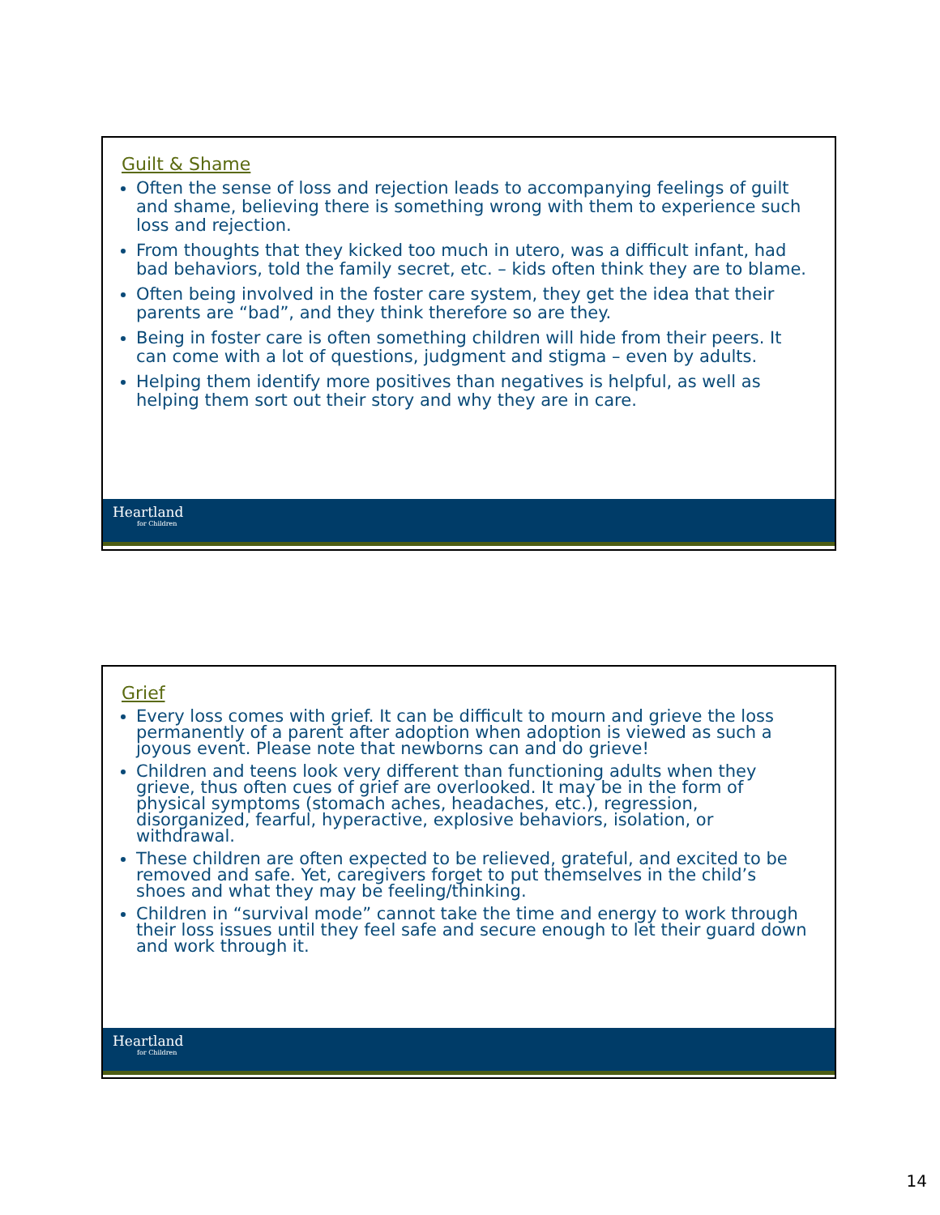Guilt & Shame
Often the sense of loss and rejection leads to accompanying feelings of guilt and shame, believing there is something wrong with them to experience such loss and rejection.
From thoughts that they kicked too much in utero, was a difficult infant, had bad behaviors, told the family secret, etc. – kids often think they are to blame.
Often being involved in the foster care system, they get the idea that their parents are “bad”, and they think therefore so are they.
Being in foster care is often something children will hide from their peers. It can come with a lot of questions, judgment and stigma – even by adults.
Helping them identify more positives than negatives is helpful, as well as helping them sort out their story and why they are in care.
Heartland
for Children
Grief
Every loss comes with grief. It can be difficult to mourn and grieve the loss permanently of a parent after adoption when adoption is viewed as such a joyous event. Please note that newborns can and do grieve!
Children and teens look very different than functioning adults when they grieve, thus often cues of grief are overlooked. It may be in the form of physical symptoms (stomach aches, headaches, etc.), regression, disorganized, fearful, hyperactive, explosive behaviors, isolation, or withdrawal.
These children are often expected to be relieved, grateful, and excited to be removed and safe. Yet, caregivers forget to put themselves in the child’s shoes and what they may be feeling/thinking.
Children in “survival mode” cannot take the time and energy to work through their loss issues until they feel safe and secure enough to let their guard down and work through it.
Heartland
for Children
14